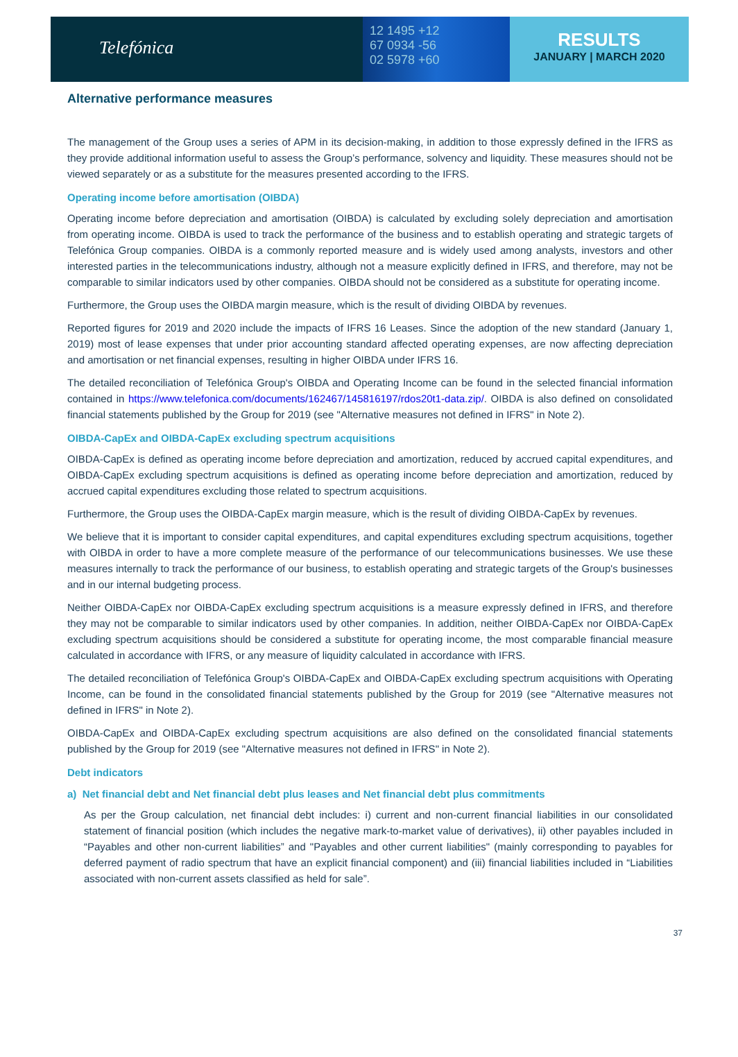Telefónica
12 1495 +12
67 0934 -56
02 5978 +60
RESULTS
JANUARY | MARCH 2020
Alternative performance measures
The management of the Group uses a series of APM in its decision-making, in addition to those expressly defined in the IFRS as they provide additional information useful to assess the Group’s performance, solvency and liquidity. These measures should not be viewed separately or as a substitute for the measures presented according to the IFRS.
Operating income before amortisation (OIBDA)
Operating income before depreciation and amortisation (OIBDA) is calculated by excluding solely depreciation and amortisation from operating income. OIBDA is used to track the performance of the business and to establish operating and strategic targets of Telefónica Group companies. OIBDA is a commonly reported measure and is widely used among analysts, investors and other interested parties in the telecommunications industry, although not a measure explicitly defined in IFRS, and therefore, may not be comparable to similar indicators used by other companies. OIBDA should not be considered as a substitute for operating income.
Furthermore, the Group uses the OIBDA margin measure, which is the result of dividing OIBDA by revenues.
Reported figures for 2019 and 2020 include the impacts of IFRS 16 Leases. Since the adoption of the new standard (January 1, 2019) most of lease expenses that under prior accounting standard affected operating expenses, are now affecting depreciation and amortisation or net financial expenses, resulting in higher OIBDA under IFRS 16.
The detailed reconciliation of Telefónica Group's OIBDA and Operating Income can be found in the selected financial information contained in https://www.telefonica.com/documents/162467/145816197/rdos20t1-data.zip/. OIBDA is also defined on consolidated financial statements published by the Group for 2019 (see "Alternative measures not defined in IFRS" in Note 2).
OIBDA-CapEx and OIBDA-CapEx excluding spectrum acquisitions
OIBDA-CapEx is defined as operating income before depreciation and amortization, reduced by accrued capital expenditures, and OIBDA-CapEx excluding spectrum acquisitions is defined as operating income before depreciation and amortization, reduced by accrued capital expenditures excluding those related to spectrum acquisitions.
Furthermore, the Group uses the OIBDA-CapEx margin measure, which is the result of dividing OIBDA-CapEx by revenues.
We believe that it is important to consider capital expenditures, and capital expenditures excluding spectrum acquisitions, together with OIBDA in order to have a more complete measure of the performance of our telecommunications businesses. We use these measures internally to track the performance of our business, to establish operating and strategic targets of the Group's businesses and in our internal budgeting process.
Neither OIBDA-CapEx nor OIBDA-CapEx excluding spectrum acquisitions is a measure expressly defined in IFRS, and therefore they may not be comparable to similar indicators used by other companies. In addition, neither OIBDA-CapEx nor OIBDA-CapEx excluding spectrum acquisitions should be considered a substitute for operating income, the most comparable financial measure calculated in accordance with IFRS, or any measure of liquidity calculated in accordance with IFRS.
The detailed reconciliation of Telefónica Group's OIBDA-CapEx and OIBDA-CapEx excluding spectrum acquisitions with Operating Income, can be found in the consolidated financial statements published by the Group for 2019 (see "Alternative measures not defined in IFRS" in Note 2).
OIBDA-CapEx and OIBDA-CapEx excluding spectrum acquisitions are also defined on the consolidated financial statements published by the Group for 2019 (see "Alternative measures not defined in IFRS" in Note 2).
Debt indicators
a) Net financial debt and Net financial debt plus leases and Net financial debt plus commitments
As per the Group calculation, net financial debt includes: i) current and non-current financial liabilities in our consolidated statement of financial position (which includes the negative mark-to-market value of derivatives), ii) other payables included in “Payables and other non-current liabilities” and "Payables and other current liabilities" (mainly corresponding to payables for deferred payment of radio spectrum that have an explicit financial component) and (iii) financial liabilities included in “Liabilities associated with non-current assets classified as held for sale”.
37